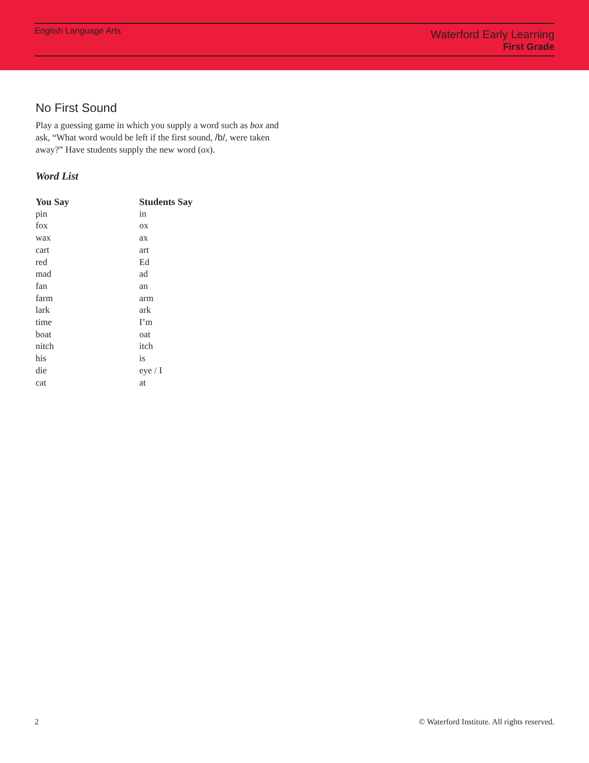English Language Arts
Waterford Early Learning
First Grade
No First Sound
Play a guessing game in which you supply a word such as box and ask, “What word would be left if the first sound, /b/, were taken away?” Have students supply the new word (ox).
Word List
| You Say | Students Say |
| --- | --- |
| pin | in |
| fox | ox |
| wax | ax |
| cart | art |
| red | Ed |
| mad | ad |
| fan | an |
| farm | arm |
| lark | ark |
| time | I’m |
| boat | oat |
| nitch | itch |
| his | is |
| die | eye / I |
| cat | at |
2 © Waterford Institute. All rights reserved.